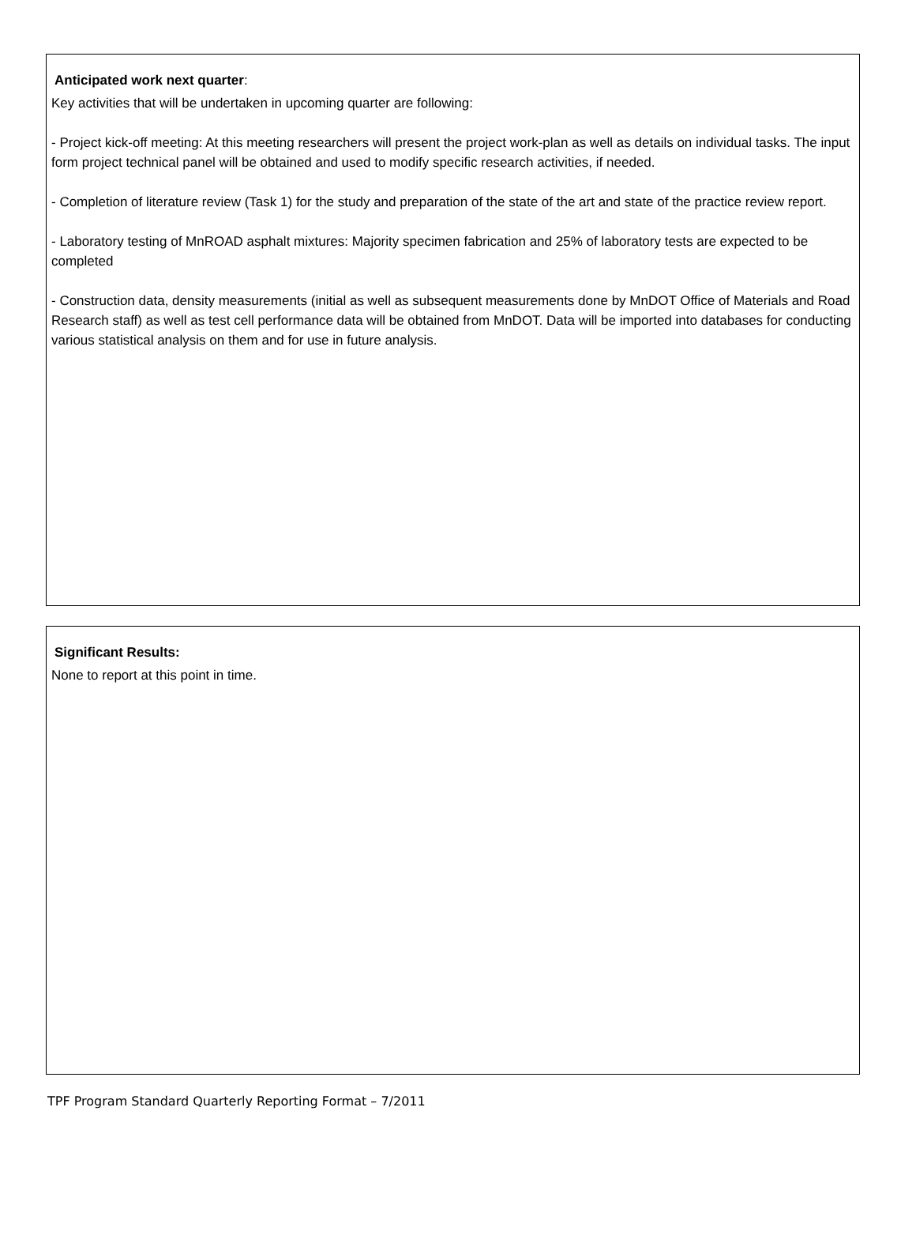Anticipated work next quarter:
Key activities that will be undertaken in upcoming quarter are following:
- Project kick-off meeting: At this meeting researchers will present the project work-plan as well as details on individual tasks. The input form project technical panel will be obtained and used to modify specific research activities, if needed.
- Completion of literature review (Task 1) for the study and preparation of the state of the art and state of the practice review report.
- Laboratory testing of MnROAD asphalt mixtures: Majority specimen fabrication and 25% of laboratory tests are expected to be completed
- Construction data, density measurements (initial as well as subsequent measurements done by MnDOT Office of Materials and Road Research staff) as well as test cell performance data will be obtained from MnDOT. Data will be imported into databases for conducting various statistical analysis on them and for use in future analysis.
Significant Results:
None to report at this point in time.
TPF Program Standard Quarterly Reporting Format – 7/2011